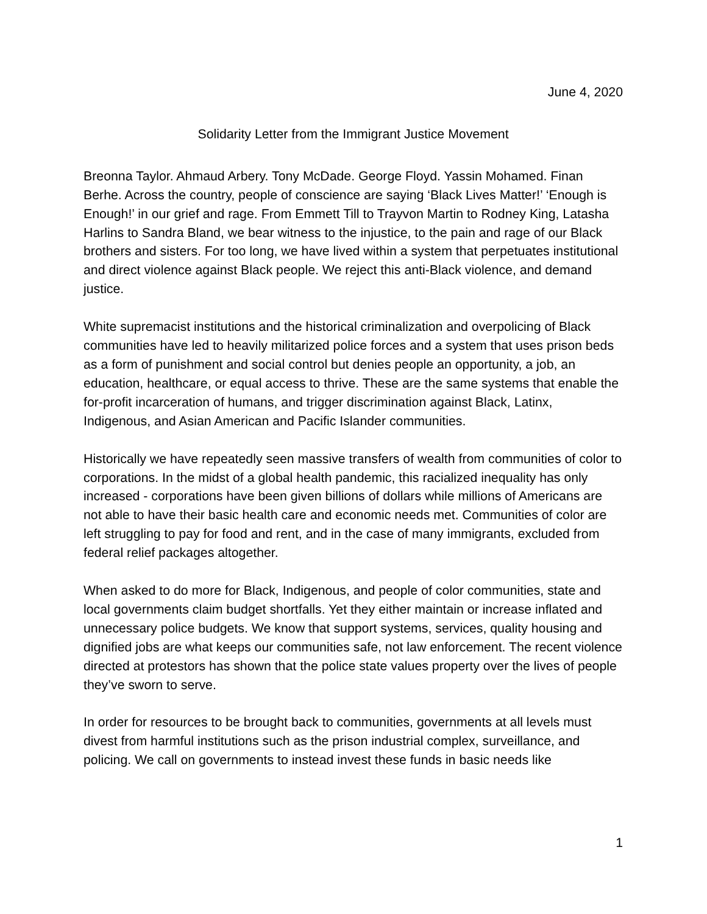June 4, 2020
Solidarity Letter from the Immigrant Justice Movement
Breonna Taylor. Ahmaud Arbery. Tony McDade. George Floyd. Yassin Mohamed. Finan Berhe. Across the country, people of conscience are saying ‘Black Lives Matter!’ ‘Enough is Enough!’ in our grief and rage. From Emmett Till to Trayvon Martin to Rodney King, Latasha Harlins to Sandra Bland, we bear witness to the injustice, to the pain and rage of our Black brothers and sisters. For too long, we have lived within a system that perpetuates institutional and direct violence against Black people. We reject this anti-Black violence, and demand justice.
White supremacist institutions and the historical criminalization and overpolicing of Black communities have led to heavily militarized police forces and a system that uses prison beds as a form of punishment and social control but denies people an opportunity, a job, an education, healthcare, or equal access to thrive. These are the same systems that enable the for-profit incarceration of humans, and trigger discrimination against Black, Latinx, Indigenous, and Asian American and Pacific Islander communities.
Historically we have repeatedly seen massive transfers of wealth from communities of color to corporations. In the midst of a global health pandemic, this racialized inequality has only increased - corporations have been given billions of dollars while millions of Americans are not able to have their basic health care and economic needs met. Communities of color are left struggling to pay for food and rent, and in the case of many immigrants, excluded from federal relief packages altogether.
When asked to do more for Black, Indigenous, and people of color communities, state and local governments claim budget shortfalls. Yet they either maintain or increase inflated and unnecessary police budgets. We know that support systems, services, quality housing and dignified jobs are what keeps our communities safe, not law enforcement. The recent violence directed at protestors has shown that the police state values property over the lives of people they’ve sworn to serve.
In order for resources to be brought back to communities, governments at all levels must divest from harmful institutions such as the prison industrial complex, surveillance, and policing. We call on governments to instead invest these funds in basic needs like
1